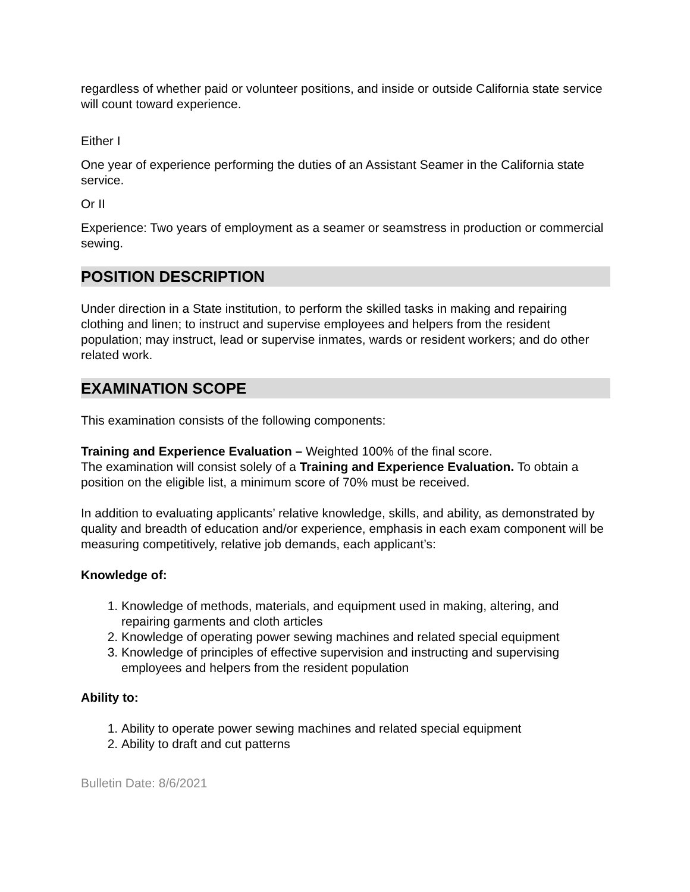regardless of whether paid or volunteer positions, and inside or outside California state service will count toward experience.
Either I
One year of experience performing the duties of an Assistant Seamer in the California state service.
Or II
Experience: Two years of employment as a seamer or seamstress in production or commercial sewing.
POSITION DESCRIPTION
Under direction in a State institution, to perform the skilled tasks in making and repairing clothing and linen; to instruct and supervise employees and helpers from the resident population; may instruct, lead or supervise inmates, wards or resident workers; and do other related work.
EXAMINATION SCOPE
This examination consists of the following components:
Training and Experience Evaluation – Weighted 100% of the final score.
The examination will consist solely of a Training and Experience Evaluation. To obtain a position on the eligible list, a minimum score of 70% must be received.
In addition to evaluating applicants’ relative knowledge, skills, and ability, as demonstrated by quality and breadth of education and/or experience, emphasis in each exam component will be measuring competitively, relative job demands, each applicant’s:
Knowledge of:
1. Knowledge of methods, materials, and equipment used in making, altering, and repairing garments and cloth articles
2. Knowledge of operating power sewing machines and related special equipment
3. Knowledge of principles of effective supervision and instructing and supervising employees and helpers from the resident population
Ability to:
1. Ability to operate power sewing machines and related special equipment
2. Ability to draft and cut patterns
Bulletin Date: 8/6/2021